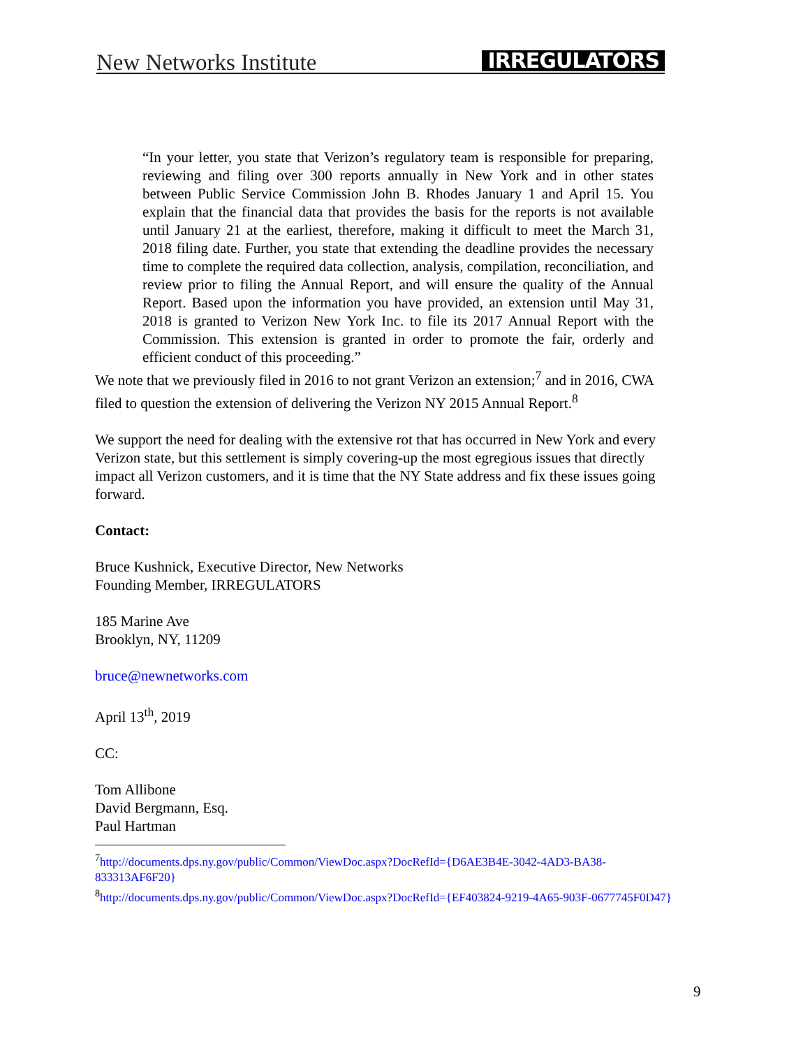New Networks Institute IRREGULATORS
“In your letter, you state that Verizon’s regulatory team is responsible for preparing, reviewing and filing over 300 reports annually in New York and in other states between Public Service Commission John B. Rhodes January 1 and April 15. You explain that the financial data that provides the basis for the reports is not available until January 21 at the earliest, therefore, making it difficult to meet the March 31, 2018 filing date. Further, you state that extending the deadline provides the necessary time to complete the required data collection, analysis, compilation, reconciliation, and review prior to filing the Annual Report, and will ensure the quality of the Annual Report. Based upon the information you have provided, an extension until May 31, 2018 is granted to Verizon New York Inc. to file its 2017 Annual Report with the Commission. This extension is granted in order to promote the fair, orderly and efficient conduct of this proceeding.”
We note that we previously filed in 2016 to not grant Verizon an extension;<sup>7</sup> and in 2016, CWA filed to question the extension of delivering the Verizon NY 2015 Annual Report.<sup>8</sup>
We support the need for dealing with the extensive rot that has occurred in New York and every Verizon state, but this settlement is simply covering-up the most egregious issues that directly impact all Verizon customers, and it is time that the NY State address and fix these issues going forward.
Contact:
Bruce Kushnick, Executive Director, New Networks
Founding Member, IRREGULATORS
185 Marine Ave
Brooklyn, NY, 11209
bruce@newnetworks.com
April 13<sup>th</sup>, 2019
CC:
Tom Allibone
David Bergmann, Esq.
Paul Hartman
<sup>7</sup> http://documents.dps.ny.gov/public/Common/ViewDoc.aspx?DocRefId={D6AE3B4E-3042-4AD3-BA38-833313AF6F20}
<sup>8</sup> http://documents.dps.ny.gov/public/Common/ViewDoc.aspx?DocRefId={EF403824-9219-4A65-903F-0677745F0D47}
9